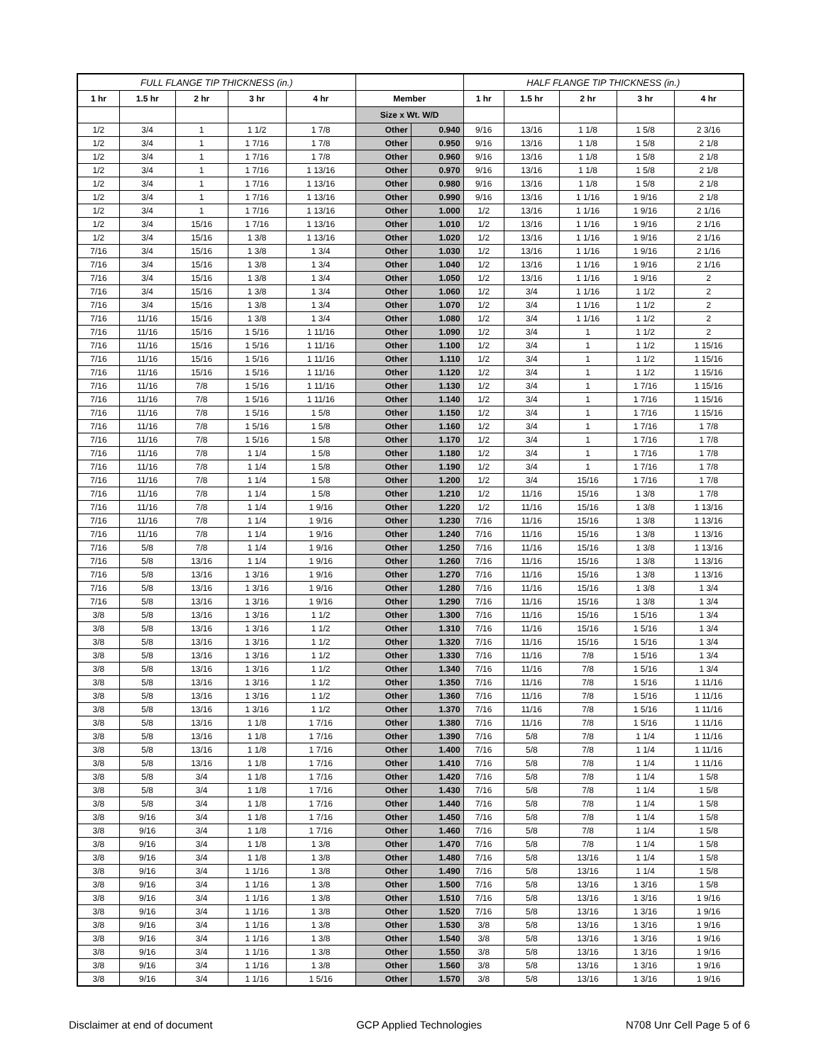| FULL FLANGE TIP THICKNESS (in.) | | | | | | | HALF FLANGE TIP THICKNESS (in.) | | | | |
| --- | --- | --- | --- | --- | --- | --- | --- | --- | --- | --- | --- |
| 1 hr | 1.5 hr | 2 hr | 3 hr | 4 hr | Member | | 1 hr | 1.5 hr | 2 hr | 3 hr | 4 hr |
| | | | | | Size x Wt. W/D | | | | | | |
| 1/2 | 3/4 | 1 | 1 1/2 | 1 7/8 | Other | 0.940 | 9/16 | 13/16 | 1 1/8 | 1 5/8 | 2 3/16 |
| 1/2 | 3/4 | 1 | 1 7/16 | 1 7/8 | Other | 0.950 | 9/16 | 13/16 | 1 1/8 | 1 5/8 | 2 1/8 |
| 1/2 | 3/4 | 1 | 1 7/16 | 1 7/8 | Other | 0.960 | 9/16 | 13/16 | 1 1/8 | 1 5/8 | 2 1/8 |
| 1/2 | 3/4 | 1 | 1 7/16 | 1 13/16 | Other | 0.970 | 9/16 | 13/16 | 1 1/8 | 1 5/8 | 2 1/8 |
| 1/2 | 3/4 | 1 | 1 7/16 | 1 13/16 | Other | 0.980 | 9/16 | 13/16 | 1 1/8 | 1 5/8 | 2 1/8 |
| 1/2 | 3/4 | 1 | 1 7/16 | 1 13/16 | Other | 0.990 | 9/16 | 13/16 | 1 1/16 | 1 9/16 | 2 1/8 |
| 1/2 | 3/4 | 1 | 1 7/16 | 1 13/16 | Other | 1.000 | 1/2 | 13/16 | 1 1/16 | 1 9/16 | 2 1/16 |
| 1/2 | 3/4 | 15/16 | 1 7/16 | 1 13/16 | Other | 1.010 | 1/2 | 13/16 | 1 1/16 | 1 9/16 | 2 1/16 |
| 1/2 | 3/4 | 15/16 | 1 3/8 | 1 13/16 | Other | 1.020 | 1/2 | 13/16 | 1 1/16 | 1 9/16 | 2 1/16 |
| 7/16 | 3/4 | 15/16 | 1 3/8 | 1 3/4 | Other | 1.030 | 1/2 | 13/16 | 1 1/16 | 1 9/16 | 2 1/16 |
| 7/16 | 3/4 | 15/16 | 1 3/8 | 1 3/4 | Other | 1.040 | 1/2 | 13/16 | 1 1/16 | 1 9/16 | 2 1/16 |
| 7/16 | 3/4 | 15/16 | 1 3/8 | 1 3/4 | Other | 1.050 | 1/2 | 13/16 | 1 1/16 | 1 9/16 | 2 |
| 7/16 | 3/4 | 15/16 | 1 3/8 | 1 3/4 | Other | 1.060 | 1/2 | 3/4 | 1 1/16 | 1 1/2 | 2 |
| 7/16 | 3/4 | 15/16 | 1 3/8 | 1 3/4 | Other | 1.070 | 1/2 | 3/4 | 1 1/16 | 1 1/2 | 2 |
| 7/16 | 11/16 | 15/16 | 1 3/8 | 1 3/4 | Other | 1.080 | 1/2 | 3/4 | 1 1/16 | 1 1/2 | 2 |
| 7/16 | 11/16 | 15/16 | 1 5/16 | 1 11/16 | Other | 1.090 | 1/2 | 3/4 | 1 | 1 1/2 | 2 |
| 7/16 | 11/16 | 15/16 | 1 5/16 | 1 11/16 | Other | 1.100 | 1/2 | 3/4 | 1 | 1 1/2 | 1 15/16 |
| 7/16 | 11/16 | 15/16 | 1 5/16 | 1 11/16 | Other | 1.110 | 1/2 | 3/4 | 1 | 1 1/2 | 1 15/16 |
| 7/16 | 11/16 | 15/16 | 1 5/16 | 1 11/16 | Other | 1.120 | 1/2 | 3/4 | 1 | 1 1/2 | 1 15/16 |
| 7/16 | 11/16 | 7/8 | 1 5/16 | 1 11/16 | Other | 1.130 | 1/2 | 3/4 | 1 | 1 7/16 | 1 15/16 |
| 7/16 | 11/16 | 7/8 | 1 5/16 | 1 11/16 | Other | 1.140 | 1/2 | 3/4 | 1 | 1 7/16 | 1 15/16 |
| 7/16 | 11/16 | 7/8 | 1 5/16 | 1 5/8 | Other | 1.150 | 1/2 | 3/4 | 1 | 1 7/16 | 1 15/16 |
| 7/16 | 11/16 | 7/8 | 1 5/16 | 1 5/8 | Other | 1.160 | 1/2 | 3/4 | 1 | 1 7/16 | 1 7/8 |
| 7/16 | 11/16 | 7/8 | 1 5/16 | 1 5/8 | Other | 1.170 | 1/2 | 3/4 | 1 | 1 7/16 | 1 7/8 |
| 7/16 | 11/16 | 7/8 | 1 1/4 | 1 5/8 | Other | 1.180 | 1/2 | 3/4 | 1 | 1 7/16 | 1 7/8 |
| 7/16 | 11/16 | 7/8 | 1 1/4 | 1 5/8 | Other | 1.190 | 1/2 | 3/4 | 1 | 1 7/16 | 1 7/8 |
| 7/16 | 11/16 | 7/8 | 1 1/4 | 1 5/8 | Other | 1.200 | 1/2 | 3/4 | 15/16 | 1 7/16 | 1 7/8 |
| 7/16 | 11/16 | 7/8 | 1 1/4 | 1 5/8 | Other | 1.210 | 1/2 | 11/16 | 15/16 | 1 3/8 | 1 7/8 |
| 7/16 | 11/16 | 7/8 | 1 1/4 | 1 9/16 | Other | 1.220 | 1/2 | 11/16 | 15/16 | 1 3/8 | 1 13/16 |
| 7/16 | 11/16 | 7/8 | 1 1/4 | 1 9/16 | Other | 1.230 | 7/16 | 11/16 | 15/16 | 1 3/8 | 1 13/16 |
| 7/16 | 11/16 | 7/8 | 1 1/4 | 1 9/16 | Other | 1.240 | 7/16 | 11/16 | 15/16 | 1 3/8 | 1 13/16 |
| 7/16 | 5/8 | 7/8 | 1 1/4 | 1 9/16 | Other | 1.250 | 7/16 | 11/16 | 15/16 | 1 3/8 | 1 13/16 |
| 7/16 | 5/8 | 13/16 | 1 1/4 | 1 9/16 | Other | 1.260 | 7/16 | 11/16 | 15/16 | 1 3/8 | 1 13/16 |
| 7/16 | 5/8 | 13/16 | 1 3/16 | 1 9/16 | Other | 1.270 | 7/16 | 11/16 | 15/16 | 1 3/8 | 1 13/16 |
| 7/16 | 5/8 | 13/16 | 1 3/16 | 1 9/16 | Other | 1.280 | 7/16 | 11/16 | 15/16 | 1 3/8 | 1 3/4 |
| 7/16 | 5/8 | 13/16 | 1 3/16 | 1 9/16 | Other | 1.290 | 7/16 | 11/16 | 15/16 | 1 3/8 | 1 3/4 |
| 3/8 | 5/8 | 13/16 | 1 3/16 | 1 1/2 | Other | 1.300 | 7/16 | 11/16 | 15/16 | 1 5/16 | 1 3/4 |
| 3/8 | 5/8 | 13/16 | 1 3/16 | 1 1/2 | Other | 1.310 | 7/16 | 11/16 | 15/16 | 1 5/16 | 1 3/4 |
| 3/8 | 5/8 | 13/16 | 1 3/16 | 1 1/2 | Other | 1.320 | 7/16 | 11/16 | 15/16 | 1 5/16 | 1 3/4 |
| 3/8 | 5/8 | 13/16 | 1 3/16 | 1 1/2 | Other | 1.330 | 7/16 | 11/16 | 7/8 | 1 5/16 | 1 3/4 |
| 3/8 | 5/8 | 13/16 | 1 3/16 | 1 1/2 | Other | 1.340 | 7/16 | 11/16 | 7/8 | 1 5/16 | 1 3/4 |
| 3/8 | 5/8 | 13/16 | 1 3/16 | 1 1/2 | Other | 1.350 | 7/16 | 11/16 | 7/8 | 1 5/16 | 1 11/16 |
| 3/8 | 5/8 | 13/16 | 1 3/16 | 1 1/2 | Other | 1.360 | 7/16 | 11/16 | 7/8 | 1 5/16 | 1 11/16 |
| 3/8 | 5/8 | 13/16 | 1 3/16 | 1 1/2 | Other | 1.370 | 7/16 | 11/16 | 7/8 | 1 5/16 | 1 11/16 |
| 3/8 | 5/8 | 13/16 | 1 1/8 | 1 7/16 | Other | 1.380 | 7/16 | 11/16 | 7/8 | 1 5/16 | 1 11/16 |
| 3/8 | 5/8 | 13/16 | 1 1/8 | 1 7/16 | Other | 1.390 | 7/16 | 5/8 | 7/8 | 1 1/4 | 1 11/16 |
| 3/8 | 5/8 | 13/16 | 1 1/8 | 1 7/16 | Other | 1.400 | 7/16 | 5/8 | 7/8 | 1 1/4 | 1 11/16 |
| 3/8 | 5/8 | 13/16 | 1 1/8 | 1 7/16 | Other | 1.410 | 7/16 | 5/8 | 7/8 | 1 1/4 | 1 11/16 |
| 3/8 | 5/8 | 3/4 | 1 1/8 | 1 7/16 | Other | 1.420 | 7/16 | 5/8 | 7/8 | 1 1/4 | 1 5/8 |
| 3/8 | 5/8 | 3/4 | 1 1/8 | 1 7/16 | Other | 1.430 | 7/16 | 5/8 | 7/8 | 1 1/4 | 1 5/8 |
| 3/8 | 5/8 | 3/4 | 1 1/8 | 1 7/16 | Other | 1.440 | 7/16 | 5/8 | 7/8 | 1 1/4 | 1 5/8 |
| 3/8 | 9/16 | 3/4 | 1 1/8 | 1 7/16 | Other | 1.450 | 7/16 | 5/8 | 7/8 | 1 1/4 | 1 5/8 |
| 3/8 | 9/16 | 3/4 | 1 1/8 | 1 7/16 | Other | 1.460 | 7/16 | 5/8 | 7/8 | 1 1/4 | 1 5/8 |
| 3/8 | 9/16 | 3/4 | 1 1/8 | 1 3/8 | Other | 1.470 | 7/16 | 5/8 | 7/8 | 1 1/4 | 1 5/8 |
| 3/8 | 9/16 | 3/4 | 1 1/8 | 1 3/8 | Other | 1.480 | 7/16 | 5/8 | 13/16 | 1 1/4 | 1 5/8 |
| 3/8 | 9/16 | 3/4 | 1 1/16 | 1 3/8 | Other | 1.490 | 7/16 | 5/8 | 13/16 | 1 1/4 | 1 5/8 |
| 3/8 | 9/16 | 3/4 | 1 1/16 | 1 3/8 | Other | 1.500 | 7/16 | 5/8 | 13/16 | 1 3/16 | 1 5/8 |
| 3/8 | 9/16 | 3/4 | 1 1/16 | 1 3/8 | Other | 1.510 | 7/16 | 5/8 | 13/16 | 1 3/16 | 1 9/16 |
| 3/8 | 9/16 | 3/4 | 1 1/16 | 1 3/8 | Other | 1.520 | 7/16 | 5/8 | 13/16 | 1 3/16 | 1 9/16 |
| 3/8 | 9/16 | 3/4 | 1 1/16 | 1 3/8 | Other | 1.530 | 3/8 | 5/8 | 13/16 | 1 3/16 | 1 9/16 |
| 3/8 | 9/16 | 3/4 | 1 1/16 | 1 3/8 | Other | 1.540 | 3/8 | 5/8 | 13/16 | 1 3/16 | 1 9/16 |
| 3/8 | 9/16 | 3/4 | 1 1/16 | 1 3/8 | Other | 1.550 | 3/8 | 5/8 | 13/16 | 1 3/16 | 1 9/16 |
| 3/8 | 9/16 | 3/4 | 1 1/16 | 1 3/8 | Other | 1.560 | 3/8 | 5/8 | 13/16 | 1 3/16 | 1 9/16 |
| 3/8 | 9/16 | 3/4 | 1 1/16 | 1 5/16 | Other | 1.570 | 3/8 | 5/8 | 13/16 | 1 3/16 | 1 9/16 |
Disclaimer at end of document GCP Applied Technologies N708 Unr Cell Page 5 of 6